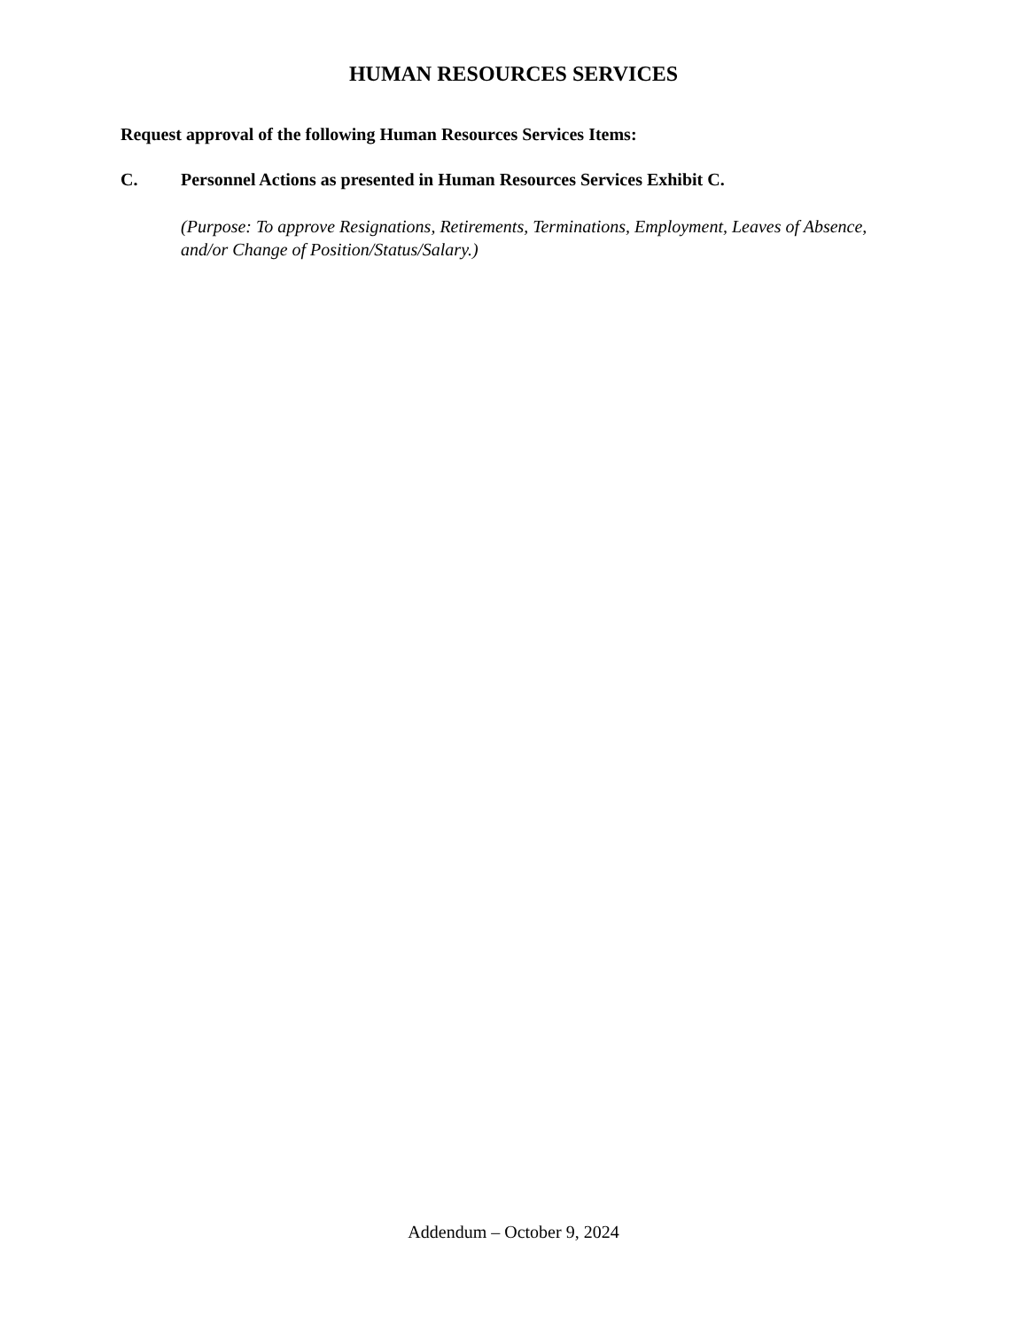HUMAN RESOURCES SERVICES
Request approval of the following Human Resources Services Items:
C. Personnel Actions as presented in Human Resources Services Exhibit C.
(Purpose: To approve Resignations, Retirements, Terminations, Employment, Leaves of Absence, and/or Change of Position/Status/Salary.)
Addendum – October 9, 2024